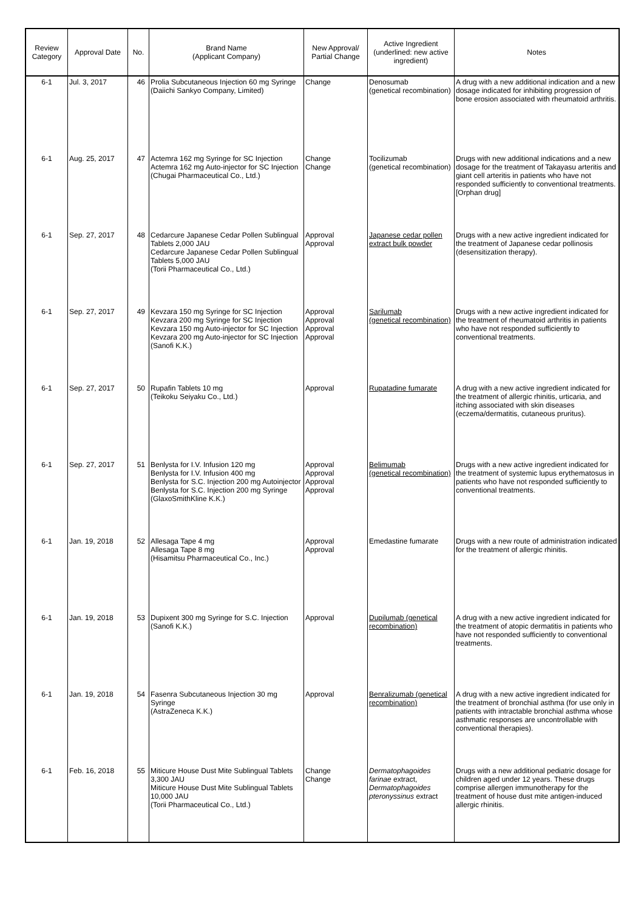| Review Category | Approval Date | No. | Brand Name (Applicant Company) | New Approval/ Partial Change | Active Ingredient (underlined: new active ingredient) | Notes |
| --- | --- | --- | --- | --- | --- | --- |
| 6-1 | Jul. 3, 2017 | 46 | Prolia Subcutaneous Injection 60 mg Syringe (Daiichi Sankyo Company, Limited) | Change | Denosumab (genetical recombination) | A drug with a new additional indication and a new dosage indicated for inhibiting progression of bone erosion associated with rheumatoid arthritis. |
| 6-1 | Aug. 25, 2017 | 47 | Actemra 162 mg Syringe for SC Injection Actemra 162 mg Auto-injector for SC Injection (Chugai Pharmaceutical Co., Ltd.) | Change Change | Tocilizumab (genetical recombination) | Drugs with new additional indications and a new dosage for the treatment of Takayasu arteritis and giant cell arteritis in patients who have not responded sufficiently to conventional treatments. [Orphan drug] |
| 6-1 | Sep. 27, 2017 | 48 | Cedarcure Japanese Cedar Pollen Sublingual Tablets 2,000 JAU Cedarcure Japanese Cedar Pollen Sublingual Tablets 5,000 JAU (Torii Pharmaceutical Co., Ltd.) | Approval Approval | Japanese cedar pollen extract bulk powder | Drugs with a new active ingredient indicated for the treatment of Japanese cedar pollinosis (desensitization therapy). |
| 6-1 | Sep. 27, 2017 | 49 | Kevzara 150 mg Syringe for SC Injection Kevzara 200 mg Syringe for SC Injection Kevzara 150 mg Auto-injector for SC Injection Kevzara 200 mg Auto-injector for SC Injection (Sanofi K.K.) | Approval Approval Approval Approval | Sarilumab (genetical recombination) | Drugs with a new active ingredient indicated for the treatment of rheumatoid arthritis in patients who have not responded sufficiently to conventional treatments. |
| 6-1 | Sep. 27, 2017 | 50 | Rupafin Tablets 10 mg (Teikoku Seiyaku Co., Ltd.) | Approval | Rupatadine fumarate | A drug with a new active ingredient indicated for the treatment of allergic rhinitis, urticaria, and itching associated with skin diseases (eczema/dermatitis, cutaneous pruritus). |
| 6-1 | Sep. 27, 2017 | 51 | Benlysta for I.V. Infusion 120 mg Benlysta for I.V. Infusion 400 mg Benlysta for S.C. Injection 200 mg Autoinjector Benlysta for S.C. Injection 200 mg Syringe (GlaxoSmithKline K.K.) | Approval Approval Approval Approval | Belimumab (genetical recombination) | Drugs with a new active ingredient indicated for the treatment of systemic lupus erythematosus in patients who have not responded sufficiently to conventional treatments. |
| 6-1 | Jan. 19, 2018 | 52 | Allesaga Tape 4 mg Allesaga Tape 8 mg (Hisamitsu Pharmaceutical Co., Inc.) | Approval Approval | Emedastine fumarate | Drugs with a new route of administration indicated for the treatment of allergic rhinitis. |
| 6-1 | Jan. 19, 2018 | 53 | Dupixent 300 mg Syringe for S.C. Injection (Sanofi K.K.) | Approval | Dupilumab (genetical recombination) | A drug with a new active ingredient indicated for the treatment of atopic dermatitis in patients who have not responded sufficiently to conventional treatments. |
| 6-1 | Jan. 19, 2018 | 54 | Fasenra Subcutaneous Injection 30 mg Syringe (AstraZeneca K.K.) | Approval | Benralizumab (genetical recombination) | A drug with a new active ingredient indicated for the treatment of bronchial asthma (for use only in patients with intractable bronchial asthma whose asthmatic responses are uncontrollable with conventional therapies). |
| 6-1 | Feb. 16, 2018 | 55 | Miticure House Dust Mite Sublingual Tablets 3,300 JAU Miticure House Dust Mite Sublingual Tablets 10,000 JAU (Torii Pharmaceutical Co., Ltd.) | Change Change | Dermatophagoides farinae extract, Dermatophagoides pteronyssinus extract | Drugs with a new additional pediatric dosage for children aged under 12 years. These drugs comprise allergen immunotherapy for the treatment of house dust mite antigen-induced allergic rhinitis. |